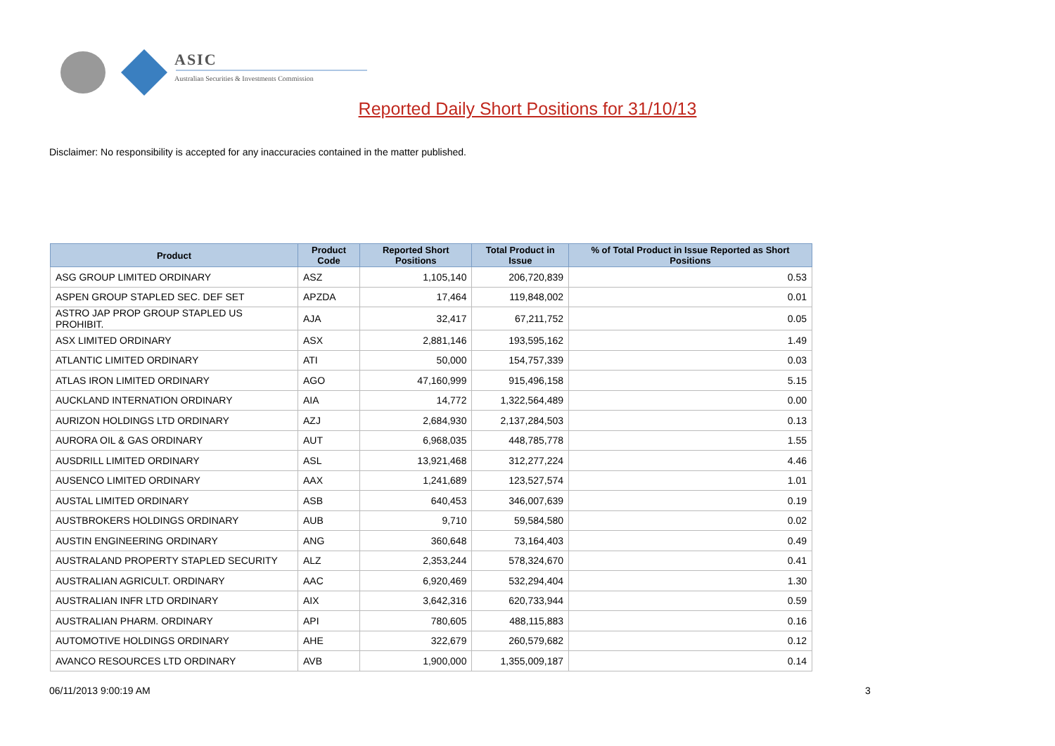ASIC
Australian Securities & Investments Commission
Reported Daily Short Positions for 31/10/13
Disclaimer: No responsibility is accepted for any inaccuracies contained in the matter published.
| Product | Product Code | Reported Short Positions | Total Product in Issue | % of Total Product in Issue Reported as Short Positions |
| --- | --- | --- | --- | --- |
| ASG GROUP LIMITED ORDINARY | ASZ | 1,105,140 | 206,720,839 | 0.53 |
| ASPEN GROUP STAPLED SEC. DEF SET | APZDA | 17,464 | 119,848,002 | 0.01 |
| ASTRO JAP PROP GROUP STAPLED US PROHIBIT. | AJA | 32,417 | 67,211,752 | 0.05 |
| ASX LIMITED ORDINARY | ASX | 2,881,146 | 193,595,162 | 1.49 |
| ATLANTIC LIMITED ORDINARY | ATI | 50,000 | 154,757,339 | 0.03 |
| ATLAS IRON LIMITED ORDINARY | AGO | 47,160,999 | 915,496,158 | 5.15 |
| AUCKLAND INTERNATION ORDINARY | AIA | 14,772 | 1,322,564,489 | 0.00 |
| AURIZON HOLDINGS LTD ORDINARY | AZJ | 2,684,930 | 2,137,284,503 | 0.13 |
| AURORA OIL & GAS ORDINARY | AUT | 6,968,035 | 448,785,778 | 1.55 |
| AUSDRILL LIMITED ORDINARY | ASL | 13,921,468 | 312,277,224 | 4.46 |
| AUSENCO LIMITED ORDINARY | AAX | 1,241,689 | 123,527,574 | 1.01 |
| AUSTAL LIMITED ORDINARY | ASB | 640,453 | 346,007,639 | 0.19 |
| AUSTBROKERS HOLDINGS ORDINARY | AUB | 9,710 | 59,584,580 | 0.02 |
| AUSTIN ENGINEERING ORDINARY | ANG | 360,648 | 73,164,403 | 0.49 |
| AUSTRALAND PROPERTY STAPLED SECURITY | ALZ | 2,353,244 | 578,324,670 | 0.41 |
| AUSTRALIAN AGRICULT. ORDINARY | AAC | 6,920,469 | 532,294,404 | 1.30 |
| AUSTRALIAN INFR LTD ORDINARY | AIX | 3,642,316 | 620,733,944 | 0.59 |
| AUSTRALIAN PHARM. ORDINARY | API | 780,605 | 488,115,883 | 0.16 |
| AUTOMOTIVE HOLDINGS ORDINARY | AHE | 322,679 | 260,579,682 | 0.12 |
| AVANCO RESOURCES LTD ORDINARY | AVB | 1,900,000 | 1,355,009,187 | 0.14 |
06/11/2013 9:00:19 AM 3